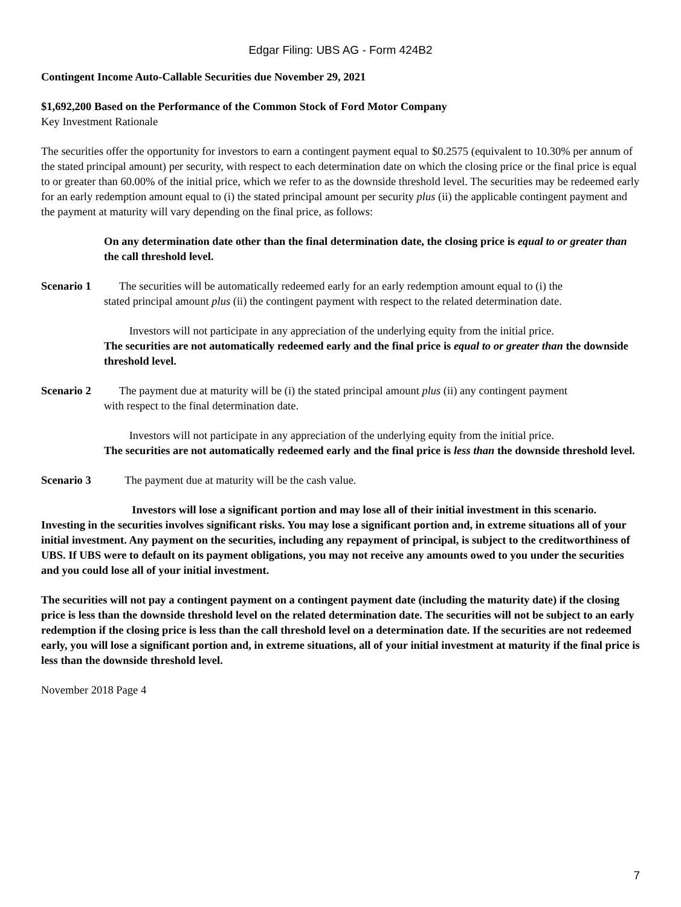Edgar Filing: UBS AG - Form 424B2
Contingent Income Auto-Callable Securities due November 29, 2021
$1,692,200 Based on the Performance of the Common Stock of Ford Motor Company
Key Investment Rationale
The securities offer the opportunity for investors to earn a contingent payment equal to $0.2575 (equivalent to 10.30% per annum of the stated principal amount) per security, with respect to each determination date on which the closing price or the final price is equal to or greater than 60.00% of the initial price, which we refer to as the downside threshold level. The securities may be redeemed early for an early redemption amount equal to (i) the stated principal amount per security plus (ii) the applicable contingent payment and the payment at maturity will vary depending on the final price, as follows:
On any determination date other than the final determination date, the closing price is equal to or greater than the call threshold level.
Scenario 1 The securities will be automatically redeemed early for an early redemption amount equal to (i) the
stated principal amount plus (ii) the contingent payment with respect to the related determination date.
Investors will not participate in any appreciation of the underlying equity from the initial price.
The securities are not automatically redeemed early and the final price is equal to or greater than the downside threshold level.
Scenario 2 The payment due at maturity will be (i) the stated principal amount plus (ii) any contingent payment
with respect to the final determination date.
Investors will not participate in any appreciation of the underlying equity from the initial price.
The securities are not automatically redeemed early and the final price is less than the downside threshold level.
Scenario 3 The payment due at maturity will be the cash value.
Investors will lose a significant portion and may lose all of their initial investment in this scenario.
Investing in the securities involves significant risks. You may lose a significant portion and, in extreme situations all of your initial investment. Any payment on the securities, including any repayment of principal, is subject to the creditworthiness of UBS. If UBS were to default on its payment obligations, you may not receive any amounts owed to you under the securities and you could lose all of your initial investment.
The securities will not pay a contingent payment on a contingent payment date (including the maturity date) if the closing price is less than the downside threshold level on the related determination date. The securities will not be subject to an early redemption if the closing price is less than the call threshold level on a determination date. If the securities are not redeemed early, you will lose a significant portion and, in extreme situations, all of your initial investment at maturity if the final price is less than the downside threshold level.
November 2018 Page 4
7